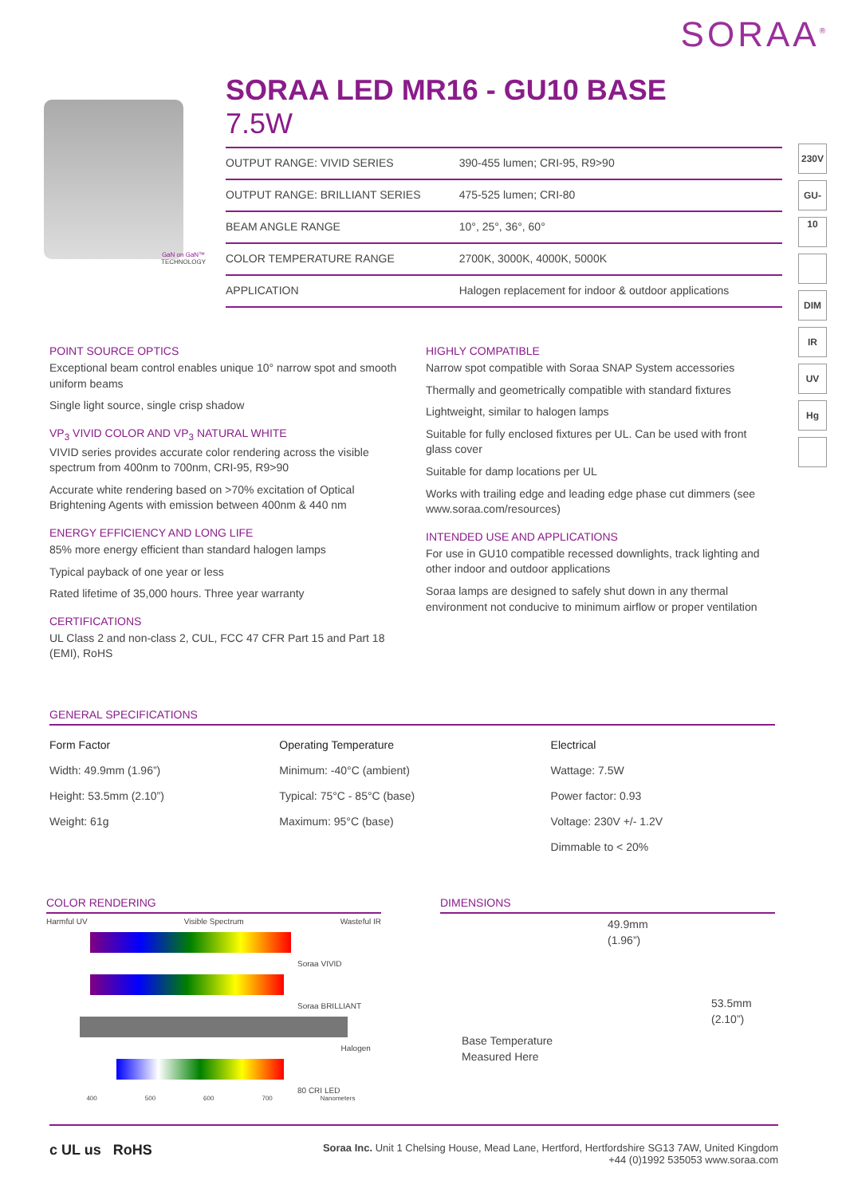SORAA<sup>®</sup>
SORAA LED MR16 - GU10 BASE
7.5W
| OUTPUT RANGE: VIVID SERIES | 390-455 lumen; CRI-95, R9>90 |
| OUTPUT RANGE: BRILLIANT SERIES | 475-525 lumen; CRI-80 |
| BEAM ANGLE RANGE | 10°, 25°, 36°, 60° |
| COLOR TEMPERATURE RANGE | 2700K, 3000K, 4000K, 5000K |
| APPLICATION | Halogen replacement for indoor & outdoor applications |
GaN on GaN™
TECHNOLOGY
230V
GU-10
DIM
IR
UV
Hg
POINT SOURCE OPTICS
Exceptional beam control enables unique 10° narrow spot and smooth uniform beams
Single light source, single crisp shadow
VP<sub>3</sub> VIVID COLOR AND VP<sub>3</sub> NATURAL WHITE
VIVID series provides accurate color rendering across the visible spectrum from 400nm to 700nm, CRI-95, R9>90
Accurate white rendering based on >70% excitation of Optical Brightening Agents with emission between 400nm & 440 nm
ENERGY EFFICIENCY AND LONG LIFE
85% more energy efficient than standard halogen lamps
Typical payback of one year or less
Rated lifetime of 35,000 hours. Three year warranty
CERTIFICATIONS
UL Class 2 and non-class 2, CUL, FCC 47 CFR Part 15 and Part 18 (EMI), RoHS
HIGHLY COMPATIBLE
Narrow spot compatible with Soraa SNAP System accessories
Thermally and geometrically compatible with standard fixtures
Lightweight, similar to halogen lamps
Suitable for fully enclosed fixtures per UL. Can be used with front glass cover
Suitable for damp locations per UL
Works with trailing edge and leading edge phase cut dimmers (see www.soraa.com/resources)
INTENDED USE AND APPLICATIONS
For use in GU10 compatible recessed downlights, track lighting and other indoor and outdoor applications
Soraa lamps are designed to safely shut down in any thermal environment not conducive to minimum airflow or proper ventilation
GENERAL SPECIFICATIONS
| Form Factor | Operating Temperature | Electrical |
| --- | --- | --- |
| Width: 49.9mm (1.96”) | Minimum: -40°C (ambient) | Wattage: 7.5W |
| Height: 53.5mm (2.10”) | Typical: 75°C - 85°C (base) | Power factor: 0.93 |
| Weight: 61g | Maximum: 95°C (base) | Voltage: 230V +/- 1.2V |
| | | Dimmable to < 20% |
COLOR RENDERING
Harmful UV Visible Spectrum Wasteful IR
Soraa VIVID
Soraa BRILLIANT
Halogen
80 CRI LED
400 500 600 700 Nanometers
DIMENSIONS
49.9mm
(1.96”)
53.5mm
(2.10”)
Base Temperature
Measured Here
c UL us RoHS
Soraa Inc. Unit 1 Chelsing House, Mead Lane, Hertford, Hertfordshire SG13 7AW, United Kingdom
+44 (0)1992 535053 www.soraa.com